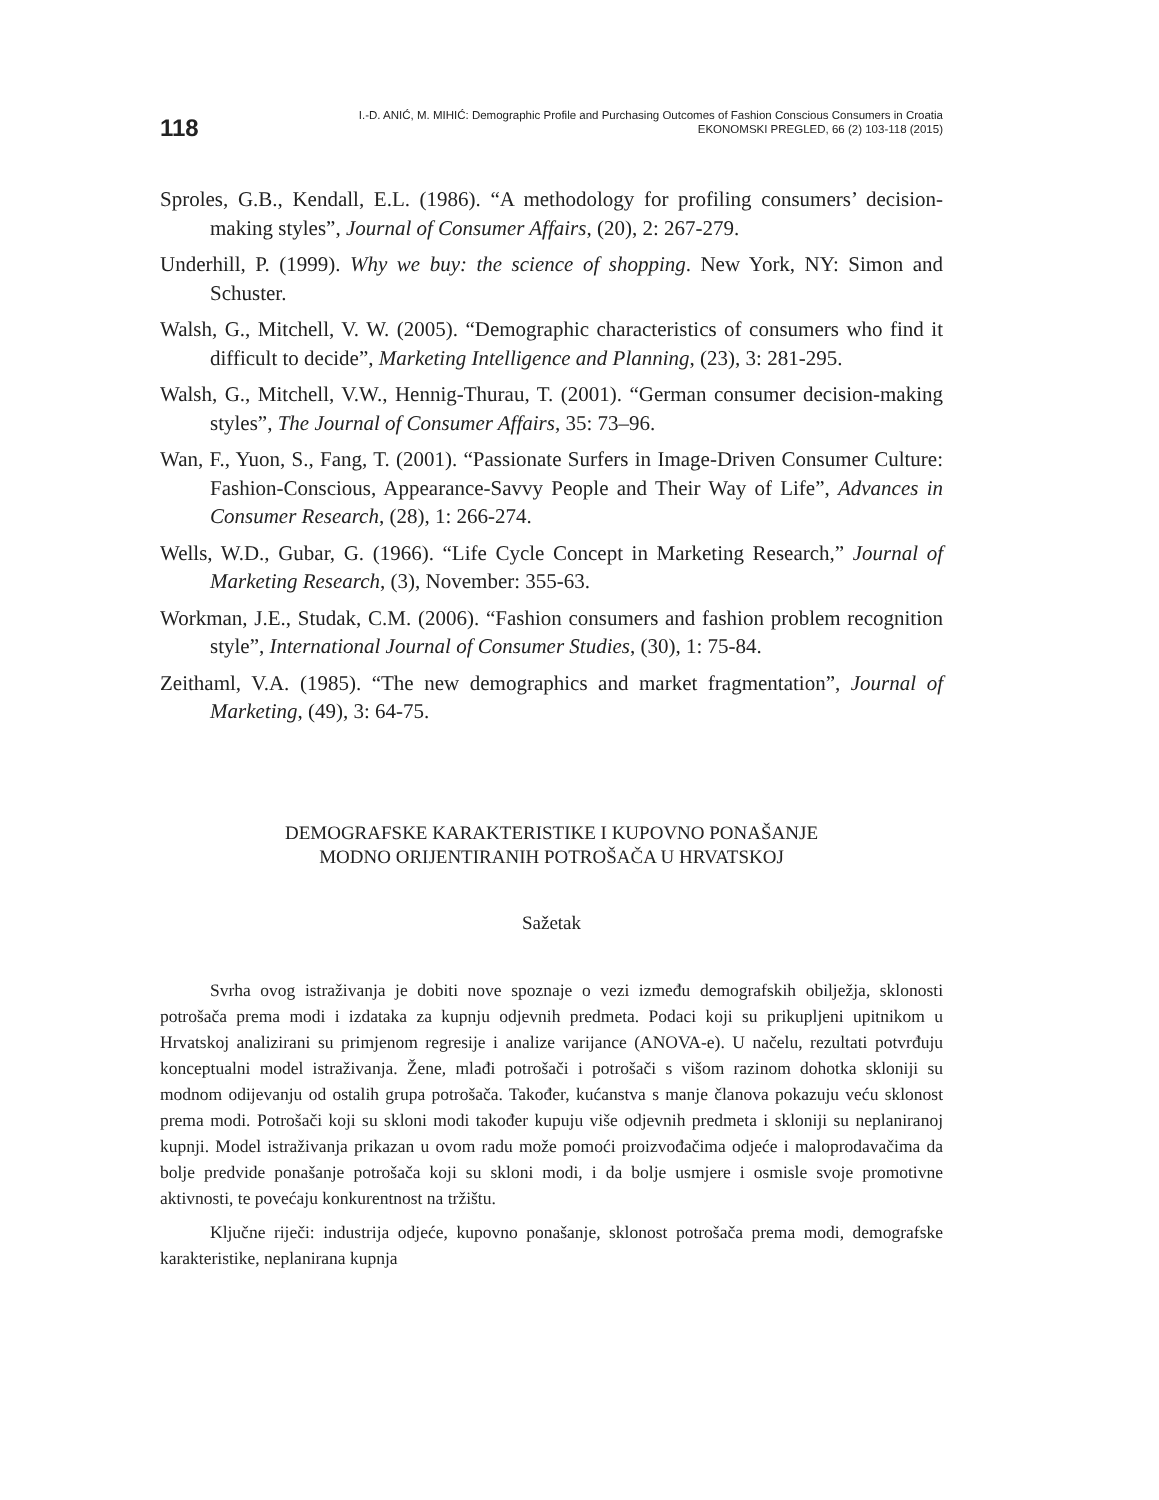118
I.-D. ANIĆ, M. MIHIĆ: Demographic Profile and Purchasing Outcomes of Fashion Conscious Consumers in Croatia
EKONOMSKI PREGLED, 66 (2) 103-118 (2015)
Sproles, G.B., Kendall, E.L. (1986). “A methodology for profiling consumers’ decision-making styles”, Journal of Consumer Affairs, (20), 2: 267-279.
Underhill, P. (1999). Why we buy: the science of shopping. New York, NY: Simon and Schuster.
Walsh, G., Mitchell, V. W. (2005). “Demographic characteristics of consumers who find it difficult to decide”, Marketing Intelligence and Planning, (23), 3: 281-295.
Walsh, G., Mitchell, V.W., Hennig-Thurau, T. (2001). “German consumer decision-making styles”, The Journal of Consumer Affairs, 35: 73–96.
Wan, F., Yuon, S., Fang, T. (2001). “Passionate Surfers in Image-Driven Consumer Culture: Fashion-Conscious, Appearance-Savvy People and Their Way of Life”, Advances in Consumer Research, (28), 1: 266-274.
Wells, W.D., Gubar, G. (1966). “Life Cycle Concept in Marketing Research,” Journal of Marketing Research, (3), November: 355-63.
Workman, J.E., Studak, C.M. (2006). “Fashion consumers and fashion problem recognition style”, International Journal of Consumer Studies, (30), 1: 75-84.
Zeithaml, V.A. (1985). “The new demographics and market fragmentation”, Journal of Marketing, (49), 3: 64-75.
DEMOGRAFSKE KARAKTERISTIKE I KUPOVNO PONAŠANJE
MODNO ORIJENTIRANIH POTROŠAČA U HRVATSKOJ
Sažetak
Svrha ovog istraživanja je dobiti nove spoznaje o vezi između demografskih obilježja, sklonosti potrošača prema modi i izdataka za kupnju odjevnih predmeta. Podaci koji su prikupljeni upitnikom u Hrvatskoj analizirani su primjenom regresije i analize varijance (ANOVA-e). U načelu, rezultati potvrđuju konceptualni model istraživanja. Žene, mlađi potrošači i potrošači s višom razinom dohotka skloniji su modnom odijevanju od ostalih grupa potrošača. Također, kućanstva s manje članova pokazuju veću sklonost prema modi. Potrošači koji su skloni modi također kupuju više odjevnih predmeta i skloniji su neplaniranoj kupnji. Model istraživanja prikazan u ovom radu može pomoći proizvođačima odjeće i maloprodavačima da bolje predvide ponašanje potrošača koji su skloni modi, i da bolje usmjere i osmisle svoje promotivne aktivnosti, te povećaju konkurentnost na tržištu.
Ključne riječi: industrija odjeće, kupovno ponašanje, sklonost potrošača prema modi, demografske karakteristike, neplanirana kupnja